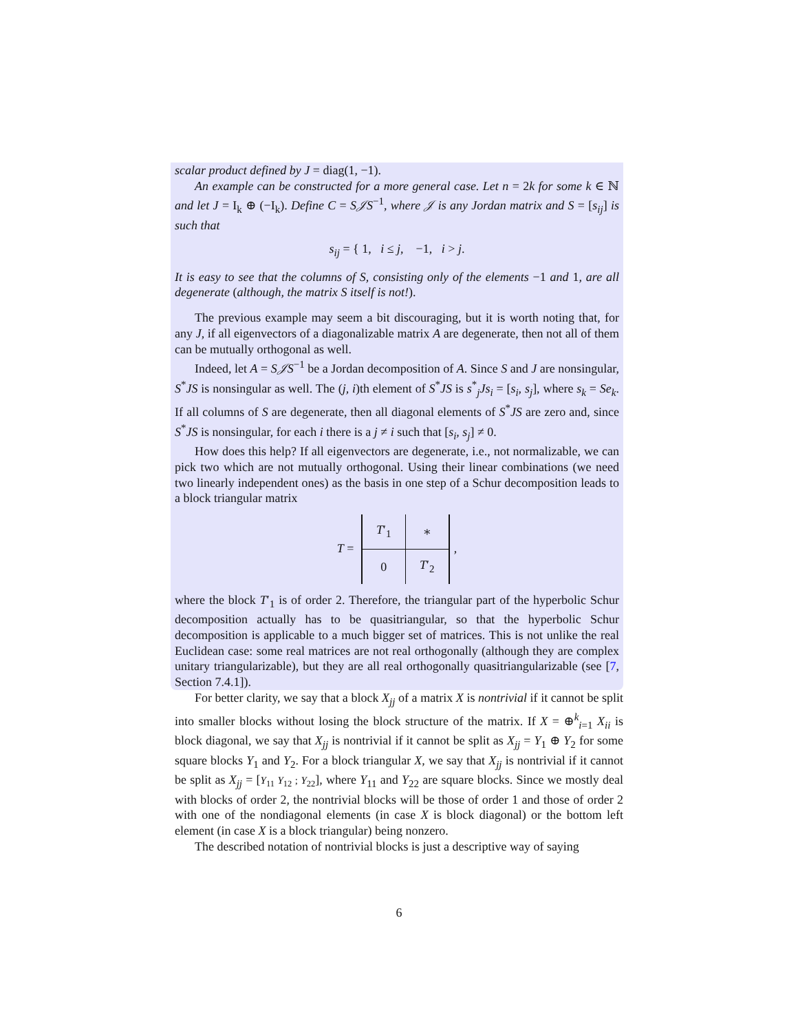scalar product defined by J = diag(1, −1).
An example can be constructed for a more general case. Let n = 2k for some k ∈ ℕ and let J = I<sub>k</sub> ⊕ (−I<sub>k</sub>). Define C = S𝒥S<sup>−1</sup>, where 𝒥 is any Jordan matrix and S = [s<sub>ij</sub>] is such that
s<sub>ij</sub> = { 1, i ≤ j, −1, i > j.
It is easy to see that the columns of S, consisting only of the elements −1 and 1, are all degenerate (although, the matrix S itself is not!).
The previous example may seem a bit discouraging, but it is worth noting that, for any J, if all eigenvectors of a diagonalizable matrix A are degenerate, then not all of them can be mutually orthogonal as well.
Indeed, let A = S𝒥S<sup>−1</sup> be a Jordan decomposition of A. Since S and J are nonsingular, S<sup>*</sup>JS is nonsingular as well. The (j, i)th element of S<sup>*</sup>JS is s<sup>*</sup><sub>j</sub>Js<sub>i</sub> = [s<sub>i</sub>, s<sub>j</sub>], where s<sub>k</sub> = Se<sub>k</sub>. If all columns of S are degenerate, then all diagonal elements of S<sup>*</sup>JS are zero and, since S<sup>*</sup>JS is nonsingular, for each i there is a j ≠ i such that [s<sub>i</sub>, s<sub>j</sub>] ≠ 0.
How does this help? If all eigenvectors are degenerate, i.e., not normalizable, we can pick two which are not mutually orthogonal. Using their linear combinations (we need two linearly independent ones) as the basis in one step of a Schur decomposition leads to a block triangular matrix
T =
| T ′<sub>1</sub> | ∗ |
| 0 | T ′<sub>2</sub> |
,
where the block T′<sub>1</sub> is of order 2. Therefore, the triangular part of the hyperbolic Schur decomposition actually has to be quasitriangular, so that the hyperbolic Schur decomposition is applicable to a much bigger set of matrices. This is not unlike the real Euclidean case: some real matrices are not real orthogonally (although they are complex unitary triangularizable), but they are all real orthogonally quasitriangularizable (see [7, Section 7.4.1]).
For better clarity, we say that a block X<sub>jj</sub> of a matrix X is nontrivial if it cannot be split into smaller blocks without losing the block structure of the matrix. If X = ⊕<sup>k</sup><sub>i=1</sub> X<sub>ii</sub> is block diagonal, we say that X<sub>jj</sub> is nontrivial if it cannot be split as X<sub>jj</sub> = Y<sub>1</sub> ⊕ Y<sub>2</sub> for some square blocks Y<sub>1</sub> and Y<sub>2</sub>. For a block triangular X, we say that X<sub>jj</sub> is nontrivial if it cannot be split as X<sub>jj</sub> = [Y<sub>11</sub> Y<sub>12</sub> ; Y<sub>22</sub>], where Y<sub>11</sub> and Y<sub>22</sub> are square blocks. Since we mostly deal with blocks of order 2, the nontrivial blocks will be those of order 1 and those of order 2 with one of the nondiagonal elements (in case X is block diagonal) or the bottom left element (in case X is a block triangular) being nonzero.
The described notation of nontrivial blocks is just a descriptive way of saying
6